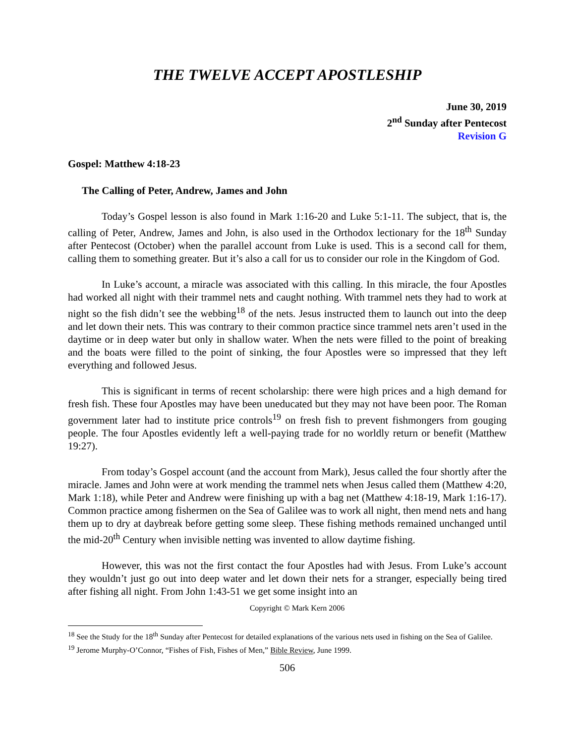THE TWELVE ACCEPT APOSTLESHIP
June 30, 2019
2<sup>nd</sup> Sunday after Pentecost
Revision G
Gospel: Matthew 4:18-23
The Calling of Peter, Andrew, James and John
Today’s Gospel lesson is also found in Mark 1:16-20 and Luke 5:1-11. The subject, that is, the calling of Peter, Andrew, James and John, is also used in the Orthodox lectionary for the 18<sup>th</sup> Sunday after Pentecost (October) when the parallel account from Luke is used. This is a second call for them, calling them to something greater. But it’s also a call for us to consider our role in the Kingdom of God.
In Luke’s account, a miracle was associated with this calling. In this miracle, the four Apostles had worked all night with their trammel nets and caught nothing. With trammel nets they had to work at night so the fish didn’t see the webbing<sup>18</sup> of the nets. Jesus instructed them to launch out into the deep and let down their nets. This was contrary to their common practice since trammel nets aren’t used in the daytime or in deep water but only in shallow water. When the nets were filled to the point of breaking and the boats were filled to the point of sinking, the four Apostles were so impressed that they left everything and followed Jesus.
This is significant in terms of recent scholarship: there were high prices and a high demand for fresh fish. These four Apostles may have been uneducated but they may not have been poor. The Roman government later had to institute price controls<sup>19</sup> on fresh fish to prevent fishmongers from gouging people. The four Apostles evidently left a well-paying trade for no worldly return or benefit (Matthew 19:27).
From today’s Gospel account (and the account from Mark), Jesus called the four shortly after the miracle. James and John were at work mending the trammel nets when Jesus called them (Matthew 4:20, Mark 1:18), while Peter and Andrew were finishing up with a bag net (Matthew 4:18-19, Mark 1:16-17). Common practice among fishermen on the Sea of Galilee was to work all night, then mend nets and hang them up to dry at daybreak before getting some sleep. These fishing methods remained unchanged until the mid-20<sup>th</sup> Century when invisible netting was invented to allow daytime fishing.
However, this was not the first contact the four Apostles had with Jesus. From Luke’s account they wouldn’t just go out into deep water and let down their nets for a stranger, especially being tired after fishing all night. From John 1:43-51 we get some insight into an
Copyright © Mark Kern 2006
<sup>18</sup> See the Study for the 18<sup>th</sup> Sunday after Pentecost for detailed explanations of the various nets used in fishing on the Sea of Galilee.
<sup>19</sup> Jerome Murphy-O’Connor, “Fishes of Fish, Fishes of Men,” Bible Review, June 1999.
506